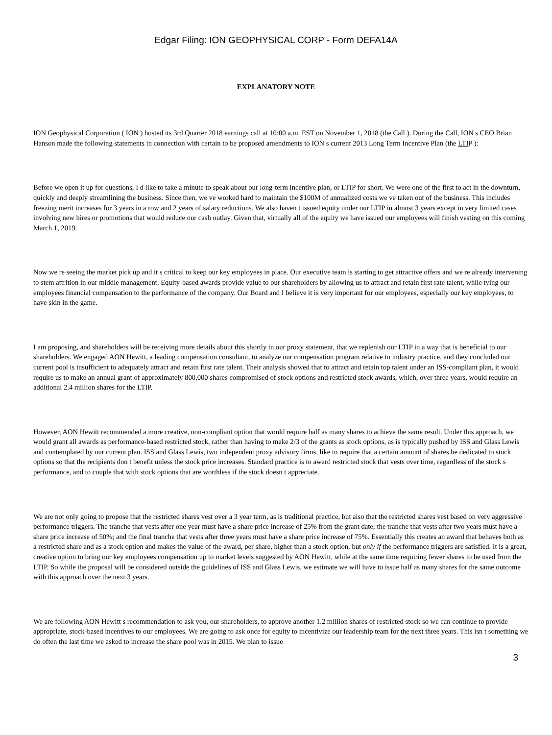Edgar Filing: ION GEOPHYSICAL CORP - Form DEFA14A
EXPLANATORY NOTE
ION Geophysical Corporation ( ION ) hosted its 3rd Quarter 2018 earnings call at 10:00 a.m. EST on November 1, 2018 (the Call ). During the Call, ION s CEO Brian Hanson made the following statements in connection with certain to be proposed amendments to ION s current 2013 Long Term Incentive Plan (the LTIP ):
Before we open it up for questions, I d like to take a minute to speak about our long-term incentive plan, or LTIP for short. We were one of the first to act in the downturn, quickly and deeply streamlining the business. Since then, we ve worked hard to maintain the $100M of annualized costs we ve taken out of the business. This includes freezing merit increases for 3 years in a row and 2 years of salary reductions. We also haven t issued equity under our LTIP in almost 3 years except in very limited cases involving new hires or promotions that would reduce our cash outlay. Given that, virtually all of the equity we have issued our employees will finish vesting on this coming March 1, 2019.
Now we re seeing the market pick up and it s critical to keep our key employees in place. Our executive team is starting to get attractive offers and we re already intervening to stem attrition in our middle management. Equity-based awards provide value to our shareholders by allowing us to attract and retain first rate talent, while tying our employees financial compensation to the performance of the company. Our Board and I believe it is very important for our employees, especially our key employees, to have skin in the game.
I am proposing, and shareholders will be receiving more details about this shortly in our proxy statement, that we replenish our LTIP in a way that is beneficial to our shareholders. We engaged AON Hewitt, a leading compensation consultant, to analyze our compensation program relative to industry practice, and they concluded our current pool is insufficient to adequately attract and retain first rate talent. Their analysis showed that to attract and retain top talent under an ISS-compliant plan, it would require us to make an annual grant of approximately 800,000 shares compromised of stock options and restricted stock awards, which, over three years, would require an additional 2.4 million shares for the LTIP.
However, AON Hewitt recommended a more creative, non-compliant option that would require half as many shares to achieve the same result. Under this approach, we would grant all awards as performance-based restricted stock, rather than having to make 2/3 of the grants as stock options, as is typically pushed by ISS and Glass Lewis and contemplated by our current plan. ISS and Glass Lewis, two independent proxy advisory firms, like to require that a certain amount of shares be dedicated to stock options so that the recipients don t benefit unless the stock price increases. Standard practice is to award restricted stock that vests over time, regardless of the stock s performance, and to couple that with stock options that are worthless if the stock doesn t appreciate.
We are not only going to propose that the restricted shares vest over a 3 year term, as is traditional practice, but also that the restricted shares vest based on very aggressive performance triggers. The tranche that vests after one year must have a share price increase of 25% from the grant date; the tranche that vests after two years must have a share price increase of 50%; and the final tranche that vests after three years must have a share price increase of 75%. Essentially this creates an award that behaves both as a restricted share and as a stock option and makes the value of the award, per share, higher than a stock option, but only if the performance triggers are satisfied. It is a great, creative option to bring our key employees compensation up to market levels suggested by AON Hewitt, while at the same time requiring fewer shares to be used from the LTIP. So while the proposal will be considered outside the guidelines of ISS and Glass Lewis, we estimate we will have to issue half as many shares for the same outcome with this approach over the next 3 years.
We are following AON Hewitt s recommendation to ask you, our shareholders, to approve another 1.2 million shares of restricted stock so we can continue to provide appropriate, stock-based incentives to our employees. We are going to ask once for equity to incentivize our leadership team for the next three years. This isn t something we do often the last time we asked to increase the share pool was in 2015. We plan to issue
3